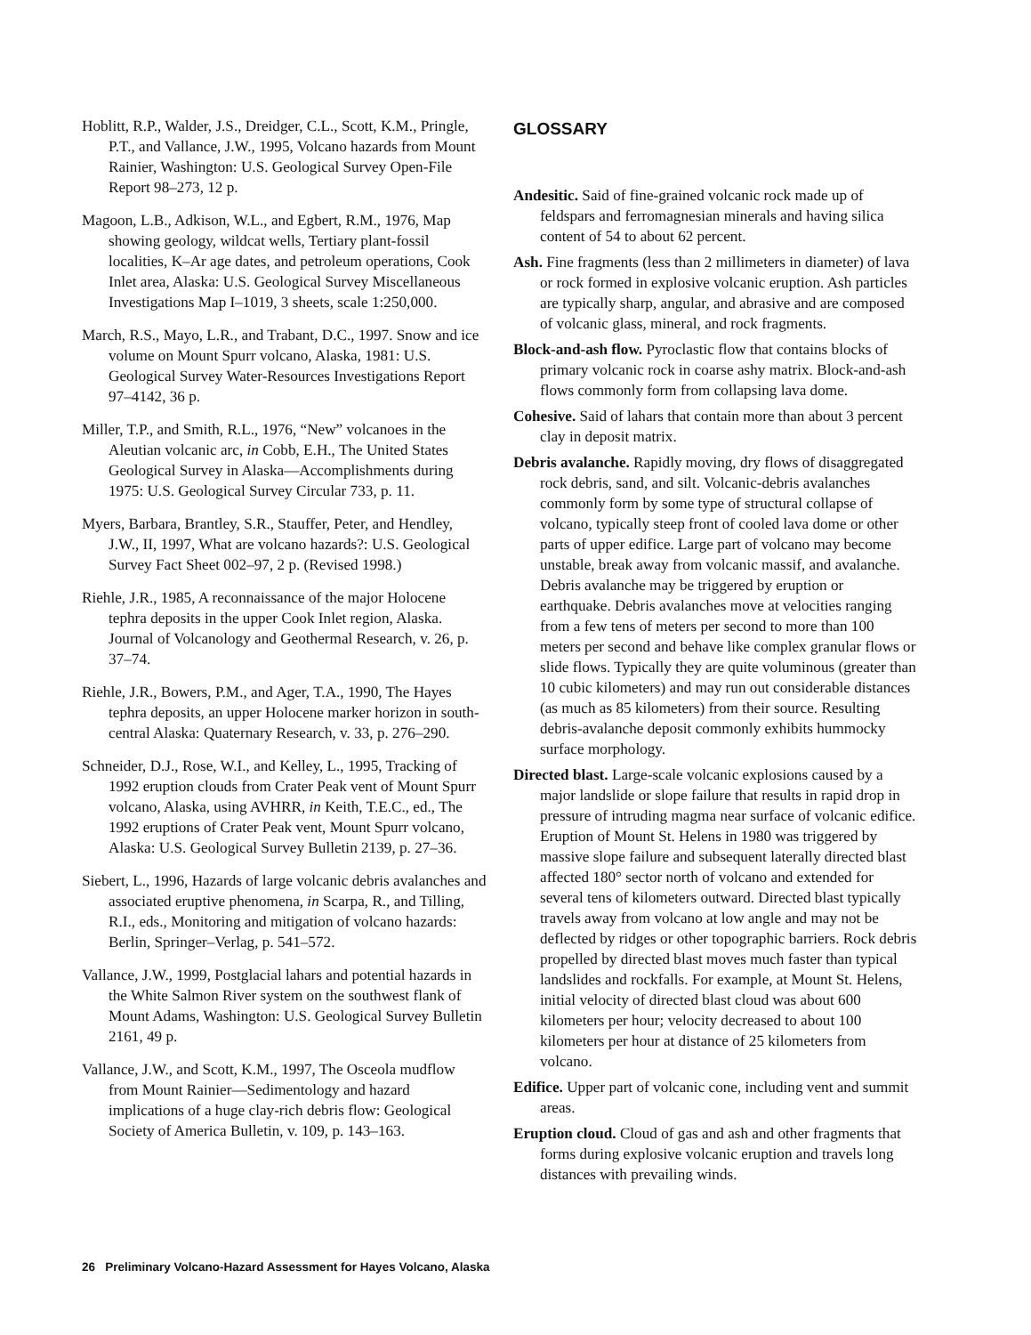Hoblitt, R.P., Walder, J.S., Dreidger, C.L., Scott, K.M., Pringle, P.T., and Vallance, J.W., 1995, Volcano hazards from Mount Rainier, Washington: U.S. Geological Survey Open-File Report 98–273, 12 p.
Magoon, L.B., Adkison, W.L., and Egbert, R.M., 1976, Map showing geology, wildcat wells, Tertiary plant-fossil localities, K–Ar age dates, and petroleum operations, Cook Inlet area, Alaska: U.S. Geological Survey Miscellaneous Investigations Map I–1019, 3 sheets, scale 1:250,000.
March, R.S., Mayo, L.R., and Trabant, D.C., 1997. Snow and ice volume on Mount Spurr volcano, Alaska, 1981: U.S. Geological Survey Water-Resources Investigations Report 97–4142, 36 p.
Miller, T.P., and Smith, R.L., 1976, “New” volcanoes in the Aleutian volcanic arc, in Cobb, E.H., The United States Geological Survey in Alaska—Accomplishments during 1975: U.S. Geological Survey Circular 733, p. 11.
Myers, Barbara, Brantley, S.R., Stauffer, Peter, and Hendley, J.W., II, 1997, What are volcano hazards?: U.S. Geological Survey Fact Sheet 002–97, 2 p. (Revised 1998.)
Riehle, J.R., 1985, A reconnaissance of the major Holocene tephra deposits in the upper Cook Inlet region, Alaska. Journal of Volcanology and Geothermal Research, v. 26, p. 37–74.
Riehle, J.R., Bowers, P.M., and Ager, T.A., 1990, The Hayes tephra deposits, an upper Holocene marker horizon in south-central Alaska: Quaternary Research, v. 33, p. 276–290.
Schneider, D.J., Rose, W.I., and Kelley, L., 1995, Tracking of 1992 eruption clouds from Crater Peak vent of Mount Spurr volcano, Alaska, using AVHRR, in Keith, T.E.C., ed., The 1992 eruptions of Crater Peak vent, Mount Spurr volcano, Alaska: U.S. Geological Survey Bulletin 2139, p. 27–36.
Siebert, L., 1996, Hazards of large volcanic debris avalanches and associated eruptive phenomena, in Scarpa, R., and Tilling, R.I., eds., Monitoring and mitigation of volcano hazards: Berlin, Springer–Verlag, p. 541–572.
Vallance, J.W., 1999, Postglacial lahars and potential hazards in the White Salmon River system on the southwest flank of Mount Adams, Washington: U.S. Geological Survey Bulletin 2161, 49 p.
Vallance, J.W., and Scott, K.M., 1997, The Osceola mudflow from Mount Rainier—Sedimentology and hazard implications of a huge clay-rich debris flow: Geological Society of America Bulletin, v. 109, p. 143–163.
GLOSSARY
Andesitic. Said of fine-grained volcanic rock made up of feldspars and ferromagnesian minerals and having silica content of 54 to about 62 percent.
Ash. Fine fragments (less than 2 millimeters in diameter) of lava or rock formed in explosive volcanic eruption. Ash particles are typically sharp, angular, and abrasive and are composed of volcanic glass, mineral, and rock fragments.
Block-and-ash flow. Pyroclastic flow that contains blocks of primary volcanic rock in coarse ashy matrix. Block-and-ash flows commonly form from collapsing lava dome.
Cohesive. Said of lahars that contain more than about 3 percent clay in deposit matrix.
Debris avalanche. Rapidly moving, dry flows of disaggregated rock debris, sand, and silt. Volcanic-debris avalanches commonly form by some type of structural collapse of volcano, typically steep front of cooled lava dome or other parts of upper edifice. Large part of volcano may become unstable, break away from volcanic massif, and avalanche. Debris avalanche may be triggered by eruption or earthquake. Debris avalanches move at velocities ranging from a few tens of meters per second to more than 100 meters per second and behave like complex granular flows or slide flows. Typically they are quite voluminous (greater than 10 cubic kilometers) and may run out considerable distances (as much as 85 kilometers) from their source. Resulting debris-avalanche deposit commonly exhibits hummocky surface morphology.
Directed blast. Large-scale volcanic explosions caused by a major landslide or slope failure that results in rapid drop in pressure of intruding magma near surface of volcanic edifice. Eruption of Mount St. Helens in 1980 was triggered by massive slope failure and subsequent laterally directed blast affected 180° sector north of volcano and extended for several tens of kilometers outward. Directed blast typically travels away from volcano at low angle and may not be deflected by ridges or other topographic barriers. Rock debris propelled by directed blast moves much faster than typical landslides and rockfalls. For example, at Mount St. Helens, initial velocity of directed blast cloud was about 600 kilometers per hour; velocity decreased to about 100 kilometers per hour at distance of 25 kilometers from volcano.
Edifice. Upper part of volcanic cone, including vent and summit areas.
Eruption cloud. Cloud of gas and ash and other fragments that forms during explosive volcanic eruption and travels long distances with prevailing winds.
26 Preliminary Volcano-Hazard Assessment for Hayes Volcano, Alaska